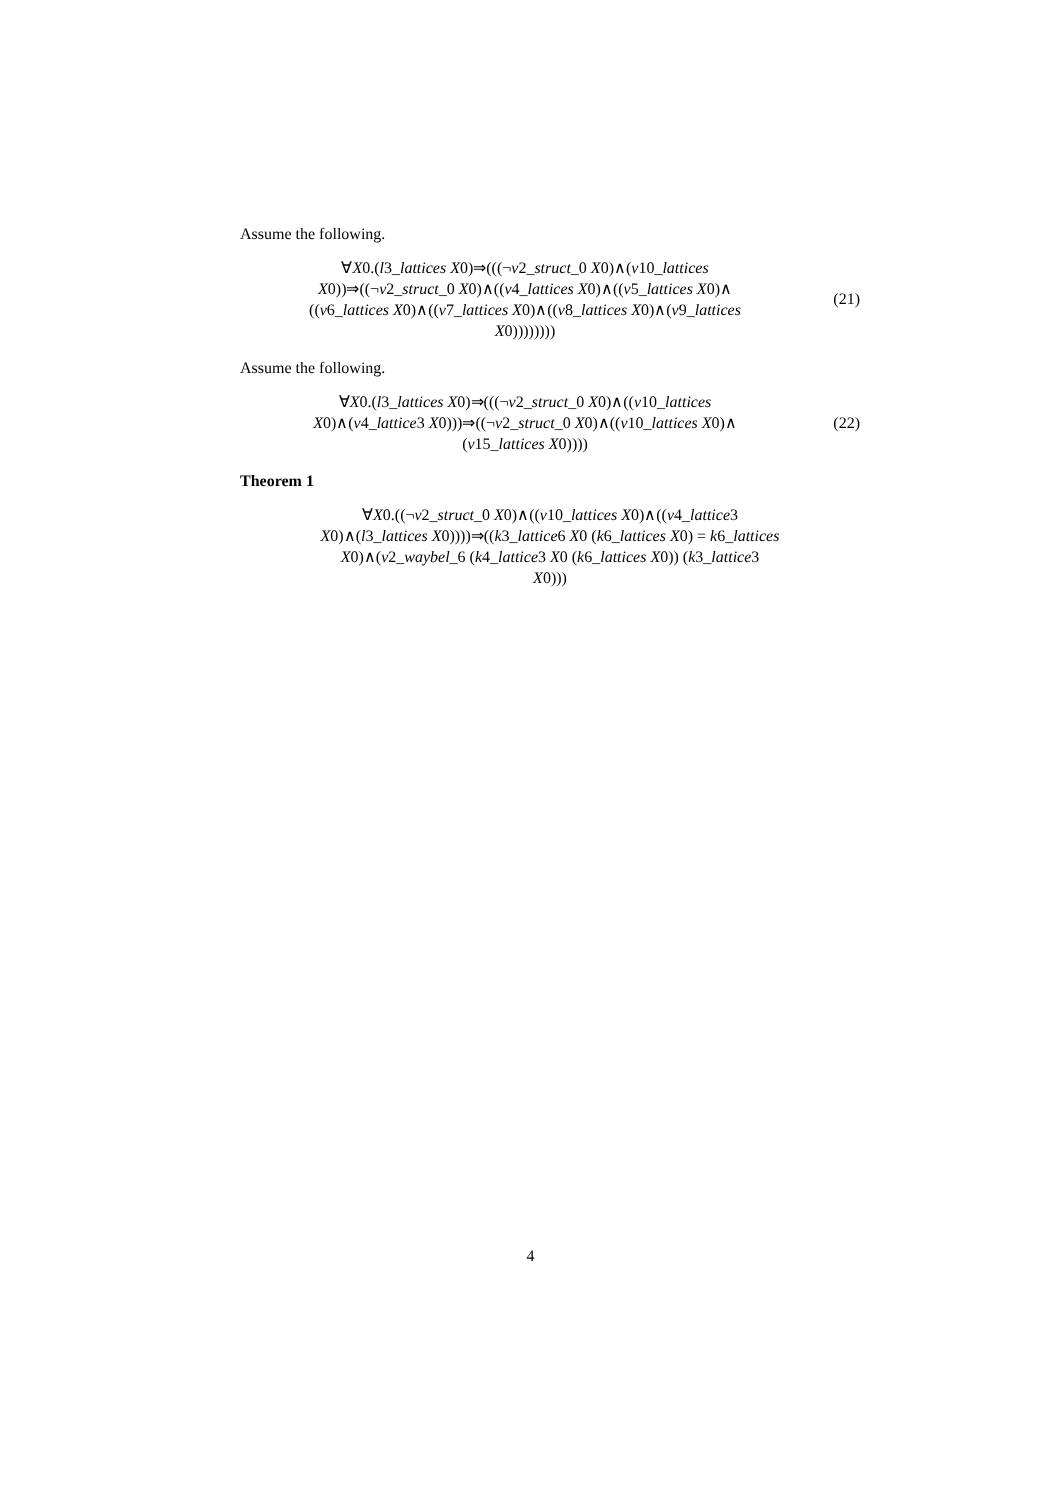Assume the following.
∀X0.(l3_lattices X0)⇒(((¬v2_struct_0 X0)∧(v10_lattices
X0))⇒((¬v2_struct_0 X0)∧((v4_lattices X0)∧((v5_lattices X0)∧
((v6_lattices X0)∧((v7_lattices X0)∧((v8_lattices X0)∧(v9_lattices
X0))))))))
(21)
Assume the following.
∀X0.(l3_lattices X0)⇒(((¬v2_struct_0 X0)∧((v10_lattices
X0)∧(v4_lattice3 X0)))⇒((¬v2_struct_0 X0)∧((v10_lattices X0)∧
(v15_lattices X0))))
(22)
Theorem 1
∀X0.((¬v2_struct_0 X0)∧((v10_lattices X0)∧((v4_lattice3
X0)∧(l3_lattices X0))))⇒((k3_lattice6 X0 (k6_lattices X0) = k6_lattices
X0)∧(v2_waybel_6 (k4_lattice3 X0 (k6_lattices X0)) (k3_lattice3
X0)))
4